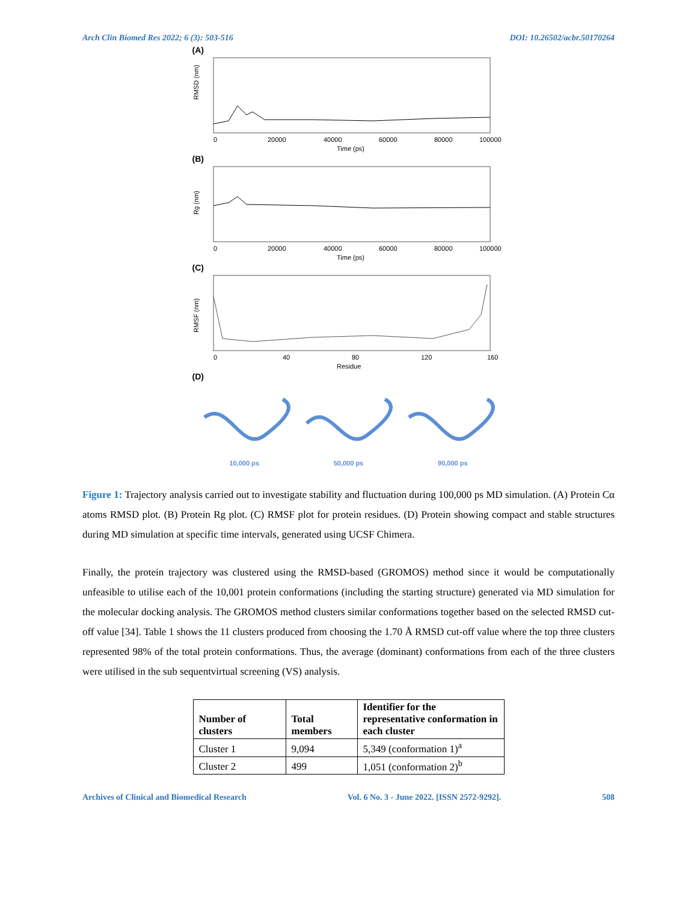Arch Clin Biomed Res 2022; 6 (3): 503-516 DOI: 10.26502/acbr.50170264
(A)
RMSD (nm)
0
20000
40000
60000
80000
100000
Time (ps)
(B)
Rg (nm)
0
20000
40000
60000
80000
100000
Time (ps)
(C)
RMSF (nm)
0
40
80
120
160
Residue
(D)
10,000 ps 50,000 ps 90,000 ps
Figure 1: Trajectory analysis carried out to investigate stability and fluctuation during 100,000 ps MD simulation. (A) Protein Cα atoms RMSD plot. (B) Protein Rg plot. (C) RMSF plot for protein residues. (D) Protein showing compact and stable structures during MD simulation at specific time intervals, generated using UCSF Chimera.
Finally, the protein trajectory was clustered using the RMSD-based (GROMOS) method since it would be computationally unfeasible to utilise each of the 10,001 protein conformations (including the starting structure) generated via MD simulation for the molecular docking analysis. The GROMOS method clusters similar conformations together based on the selected RMSD cut-off value [34]. Table 1 shows the 11 clusters produced from choosing the 1.70 Å RMSD cut-off value where the top three clusters represented 98% of the total protein conformations. Thus, the average (dominant) conformations from each of the three clusters were utilised in the sub sequentvirtual screening (VS) analysis.
| Number of clusters | Total members | Identifier for the representative conformation in each cluster |
| --- | --- | --- |
| Cluster 1 | 9,094 | 5,349 (conformation 1)<sup>a</sup> |
| Cluster 2 | 499 | 1,051 (conformation 2)<sup>b</sup> |
Archives of Clinical and Biomedical Research Vol. 6 No. 3 - June 2022. [ISSN 2572-9292]. 508